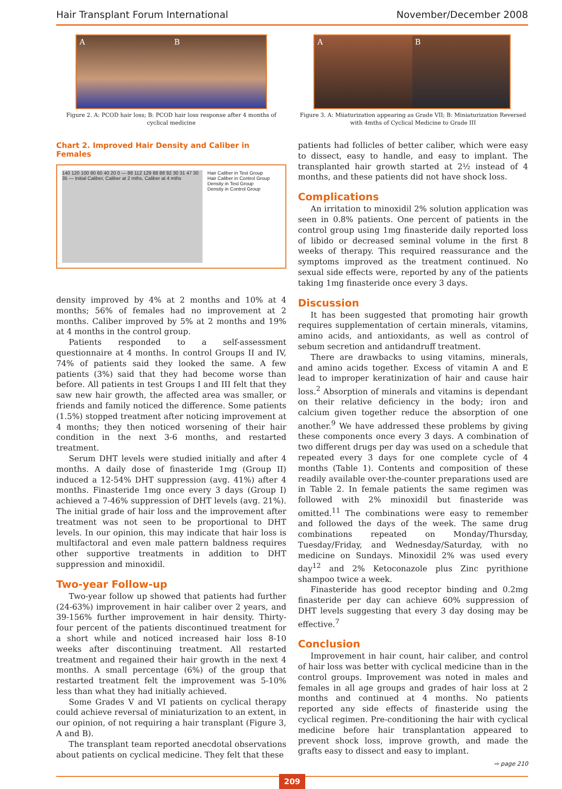Hair Transplant Forum International November/December 2008
A B
Figure 2. A: PCOD hair loss; B: PCOD hair loss response after 4 months of cyclical medicine
Chart 2. Improved Hair Density and Caliber in Females
140 120 100 80 60 40 20 0 — 88 112 129 88 88 92 30 31 47 30 35 — Initial Caliber, Caliber at 2 mths, Caliber at 4 mths
Hair Caliber in Test Group
Hair Caliber in Control Group
Density in Test Group
Density in Control Group
density improved by 4% at 2 months and 10% at 4 months; 56% of females had no improvement at 2 months. Caliber improved by 5% at 2 months and 19% at 4 months in the control group.
Patients responded to a self-assessment questionnaire at 4 months. In control Groups II and IV, 74% of patients said they looked the same. A few patients (3%) said that they had become worse than before. All patients in test Groups I and III felt that they saw new hair growth, the affected area was smaller, or friends and family noticed the difference. Some patients (1.5%) stopped treatment after noticing improvement at 4 months; they then noticed worsening of their hair condition in the next 3-6 months, and restarted treatment.
Serum DHT levels were studied initially and after 4 months. A daily dose of finasteride 1mg (Group II) induced a 12-54% DHT suppression (avg. 41%) after 4 months. Finasteride 1mg once every 3 days (Group I) achieved a 7-46% suppression of DHT levels (avg. 21%). The initial grade of hair loss and the improvement after treatment was not seen to be proportional to DHT levels. In our opinion, this may indicate that hair loss is multifactoral and even male pattern baldness requires other supportive treatments in addition to DHT suppression and minoxidil.
Two-year Follow-up
Two-year follow up showed that patients had further (24-63%) improvement in hair caliber over 2 years, and 39-156% further improvement in hair density. Thirty-four percent of the patients discontinued treatment for a short while and noticed increased hair loss 8-10 weeks after discontinuing treatment. All restarted treatment and regained their hair growth in the next 4 months. A small percentage (6%) of the group that restarted treatment felt the improvement was 5-10% less than what they had initially achieved.
Some Grades V and VI patients on cyclical therapy could achieve reversal of miniaturization to an extent, in our opinion, of not requiring a hair transplant (Figure 3, A and B).
The transplant team reported anecdotal observations about patients on cyclical medicine. They felt that these
A B
Figure 3. A: Miiaturization appearing as Grade VII; B: Miniaturization Reversed with 4mths of Cyclical Medicine to Grade III
patients had follicles of better caliber, which were easy to dissect, easy to handle, and easy to implant. The transplanted hair growth started at 2½ instead of 4 months, and these patients did not have shock loss.
Complications
An irritation to minoxidil 2% solution application was seen in 0.8% patients. One percent of patients in the control group using 1mg finasteride daily reported loss of libido or decreased seminal volume in the first 8 weeks of therapy. This required reassurance and the symptoms improved as the treatment continued. No sexual side effects were, reported by any of the patients taking 1mg finasteride once every 3 days.
Discussion
It has been suggested that promoting hair growth requires supplementation of certain minerals, vitamins, amino acids, and antioxidants, as well as control of sebum secretion and antidandruff treatment.
There are drawbacks to using vitamins, minerals, and amino acids together. Excess of vitamin A and E lead to improper keratinization of hair and cause hair loss.<sup>2</sup> Absorption of minerals and vitamins is dependant on their relative deficiency in the body; iron and calcium given together reduce the absorption of one another.<sup>9</sup> We have addressed these problems by giving these components once every 3 days. A combination of two different drugs per day was used on a schedule that repeated every 3 days for one complete cycle of 4 months (Table 1). Contents and composition of these readily available over-the-counter preparations used are in Table 2. In female patients the same regimen was followed with 2% minoxidil but finasteride was omitted.<sup>11</sup> The combinations were easy to remember and followed the days of the week. The same drug combinations repeated on Monday/Thursday, Tuesday/Friday, and Wednesday/Saturday, with no medicine on Sundays. Minoxidil 2% was used every day<sup>12</sup> and 2% Ketoconazole plus Zinc pyrithione shampoo twice a week.
Finasteride has good receptor binding and 0.2mg finasteride per day can achieve 60% suppression of DHT levels suggesting that every 3 day dosing may be effective.<sup>7</sup>
Conclusion
Improvement in hair count, hair caliber, and control of hair loss was better with cyclical medicine than in the control groups. Improvement was noted in males and females in all age groups and grades of hair loss at 2 months and continued at 4 months. No patients reported any side effects of finasteride using the cyclical regimen. Pre-conditioning the hair with cyclical medicine before hair transplantation appeared to prevent shock loss, improve growth, and made the grafts easy to dissect and easy to implant.
⇨ page 210
209